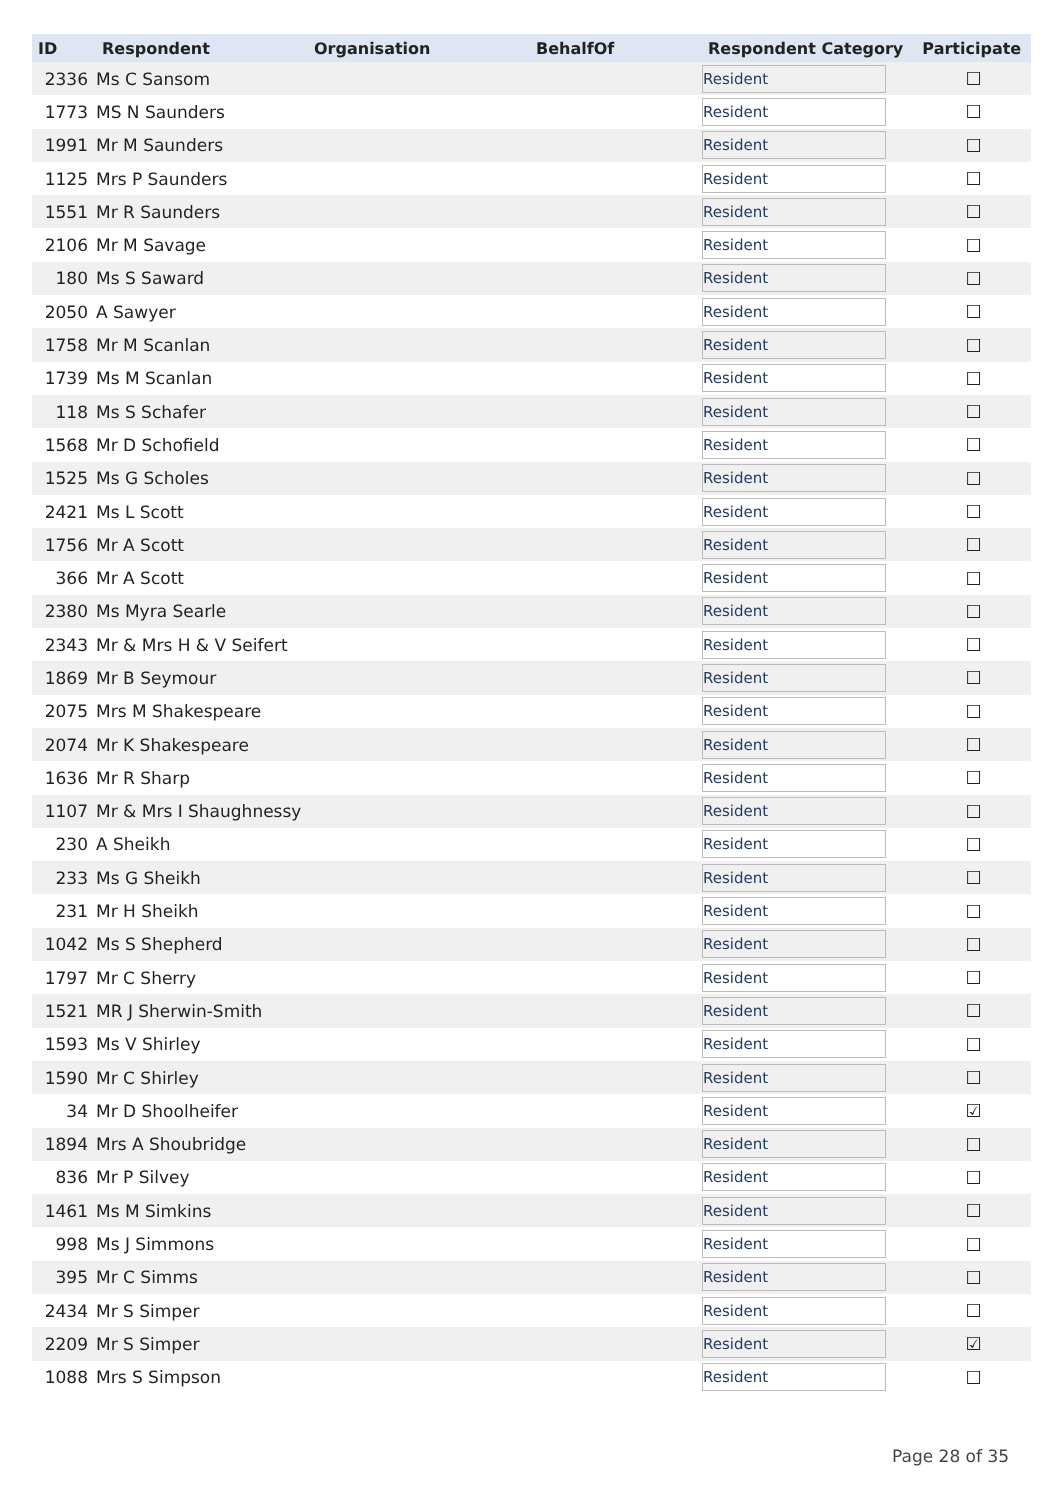| ID | Respondent | Organisation | BehalfOf | Respondent Category | Participate |
| --- | --- | --- | --- | --- | --- |
| 2336 | Ms C Sansom | | | Resident | ☐ |
| 1773 | MS N Saunders | | | Resident | ☐ |
| 1991 | Mr M Saunders | | | Resident | ☐ |
| 1125 | Mrs P Saunders | | | Resident | ☐ |
| 1551 | Mr R Saunders | | | Resident | ☐ |
| 2106 | Mr M Savage | | | Resident | ☐ |
| 180 | Ms S Saward | | | Resident | ☐ |
| 2050 | A Sawyer | | | Resident | ☐ |
| 1758 | Mr M Scanlan | | | Resident | ☐ |
| 1739 | Ms M Scanlan | | | Resident | ☐ |
| 118 | Ms S Schafer | | | Resident | ☐ |
| 1568 | Mr D Schofield | | | Resident | ☐ |
| 1525 | Ms G Scholes | | | Resident | ☐ |
| 2421 | Ms L Scott | | | Resident | ☐ |
| 1756 | Mr A Scott | | | Resident | ☐ |
| 366 | Mr A Scott | | | Resident | ☐ |
| 2380 | Ms Myra Searle | | | Resident | ☐ |
| 2343 | Mr & Mrs H & V Seifert | | | Resident | ☐ |
| 1869 | Mr B Seymour | | | Resident | ☐ |
| 2075 | Mrs M Shakespeare | | | Resident | ☐ |
| 2074 | Mr K Shakespeare | | | Resident | ☐ |
| 1636 | Mr R Sharp | | | Resident | ☐ |
| 1107 | Mr & Mrs I Shaughnessy | | | Resident | ☐ |
| 230 | A Sheikh | | | Resident | ☐ |
| 233 | Ms G Sheikh | | | Resident | ☐ |
| 231 | Mr H Sheikh | | | Resident | ☐ |
| 1042 | Ms S Shepherd | | | Resident | ☐ |
| 1797 | Mr C Sherry | | | Resident | ☐ |
| 1521 | MR J Sherwin-Smith | | | Resident | ☐ |
| 1593 | Ms V Shirley | | | Resident | ☐ |
| 1590 | Mr C Shirley | | | Resident | ☐ |
| 34 | Mr D Shoolheifer | | | Resident | ☑ |
| 1894 | Mrs A Shoubridge | | | Resident | ☐ |
| 836 | Mr P Silvey | | | Resident | ☐ |
| 1461 | Ms M Simkins | | | Resident | ☐ |
| 998 | Ms J Simmons | | | Resident | ☐ |
| 395 | Mr C Simms | | | Resident | ☐ |
| 2434 | Mr S Simper | | | Resident | ☐ |
| 2209 | Mr S Simper | | | Resident | ☑ |
| 1088 | Mrs S Simpson | | | Resident | ☐ |
Page 28 of 35